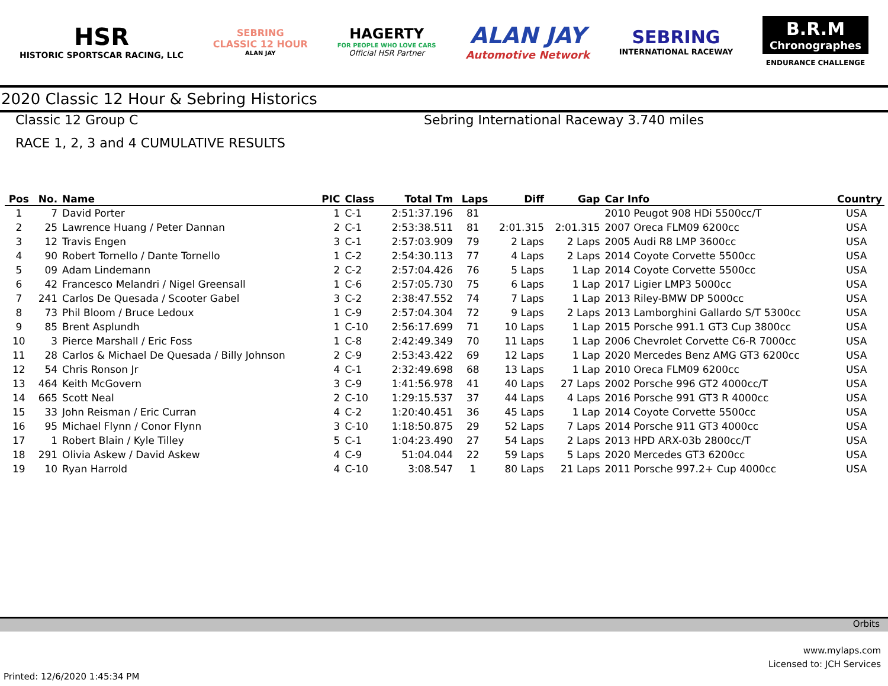HSR
HISTORIC SPORTSCAR RACING, LLC
SEBRING
CLASSIC 12 HOUR
ALAN JAY
HAGERTY
FOR PEOPLE WHO LOVE CARS
Official HSR Partner
ALAN JAY
Automotive Network
SEBRING
INTERNATIONAL RACEWAY
B.R.M
Chronographes
ENDURANCE CHALLENGE
2020 Classic 12 Hour & Sebring Historics
Classic 12 Group C Sebring International Raceway 3.740 miles
RACE 1, 2, 3 and 4 CUMULATIVE RESULTS
| Pos | No. | Name | PIC | Class | Total Tm | Laps | Diff | Gap | Car Info | Country |
| --- | --- | --- | --- | --- | --- | --- | --- | --- | --- | --- |
| 1 | 7 | David Porter | 1 | C-1 | 2:51:37.196 | 81 | | | 2010 Peugot 908 HDi 5500cc/T | USA |
| 2 | 25 | Lawrence Huang / Peter Dannan | 2 | C-1 | 2:53:38.511 | 81 | 2:01.315 | 2:01.315 | 2007 Oreca FLM09 6200cc | USA |
| 3 | 12 | Travis Engen | 3 | C-1 | 2:57:03.909 | 79 | 2 Laps | 2 Laps | 2005 Audi R8 LMP 3600cc | USA |
| 4 | 90 | Robert Tornello / Dante Tornello | 1 | C-2 | 2:54:30.113 | 77 | 4 Laps | 2 Laps | 2014 Coyote Corvette 5500cc | USA |
| 5 | 09 | Adam Lindemann | 2 | C-2 | 2:57:04.426 | 76 | 5 Laps | 1 Lap | 2014 Coyote Corvette 5500cc | USA |
| 6 | 42 | Francesco Melandri / Nigel Greensall | 1 | C-6 | 2:57:05.730 | 75 | 6 Laps | 1 Lap | 2017 Ligier LMP3 5000cc | USA |
| 7 | 241 | Carlos De Quesada / Scooter Gabel | 3 | C-2 | 2:38:47.552 | 74 | 7 Laps | 1 Lap | 2013 Riley-BMW DP 5000cc | USA |
| 8 | 73 | Phil Bloom / Bruce Ledoux | 1 | C-9 | 2:57:04.304 | 72 | 9 Laps | 2 Laps | 2013 Lamborghini Gallardo S/T 5300cc | USA |
| 9 | 85 | Brent Asplundh | 1 | C-10 | 2:56:17.699 | 71 | 10 Laps | 1 Lap | 2015 Porsche 991.1 GT3 Cup 3800cc | USA |
| 10 | 3 | Pierce Marshall / Eric Foss | 1 | C-8 | 2:42:49.349 | 70 | 11 Laps | 1 Lap | 2006 Chevrolet Corvette C6-R 7000cc | USA |
| 11 | 28 | Carlos & Michael De Quesada / Billy Johnson | 2 | C-9 | 2:53:43.422 | 69 | 12 Laps | 1 Lap | 2020 Mercedes Benz AMG GT3 6200cc | USA |
| 12 | 54 | Chris Ronson Jr | 4 | C-1 | 2:32:49.698 | 68 | 13 Laps | 1 Lap | 2010 Oreca FLM09 6200cc | USA |
| 13 | 464 | Keith McGovern | 3 | C-9 | 1:41:56.978 | 41 | 40 Laps | 27 Laps | 2002 Porsche 996 GT2 4000cc/T | USA |
| 14 | 665 | Scott Neal | 2 | C-10 | 1:29:15.537 | 37 | 44 Laps | 4 Laps | 2016 Porsche 991 GT3 R 4000cc | USA |
| 15 | 33 | John Reisman / Eric Curran | 4 | C-2 | 1:20:40.451 | 36 | 45 Laps | 1 Lap | 2014 Coyote Corvette 5500cc | USA |
| 16 | 95 | Michael Flynn / Conor Flynn | 3 | C-10 | 1:18:50.875 | 29 | 52 Laps | 7 Laps | 2014 Porsche 911 GT3 4000cc | USA |
| 17 | 1 | Robert Blain / Kyle Tilley | 5 | C-1 | 1:04:23.490 | 27 | 54 Laps | 2 Laps | 2013 HPD ARX-03b 2800cc/T | USA |
| 18 | 291 | Olivia Askew / David Askew | 4 | C-9 | 51:04.044 | 22 | 59 Laps | 5 Laps | 2020 Mercedes GT3 6200cc | USA |
| 19 | 10 | Ryan Harrold | 4 | C-10 | 3:08.547 | 1 | 80 Laps | 21 Laps | 2011 Porsche 997.2+ Cup 4000cc | USA |
Orbits
www.mylaps.com
Licensed to: JCH Services
Printed: 12/6/2020 1:45:34 PM